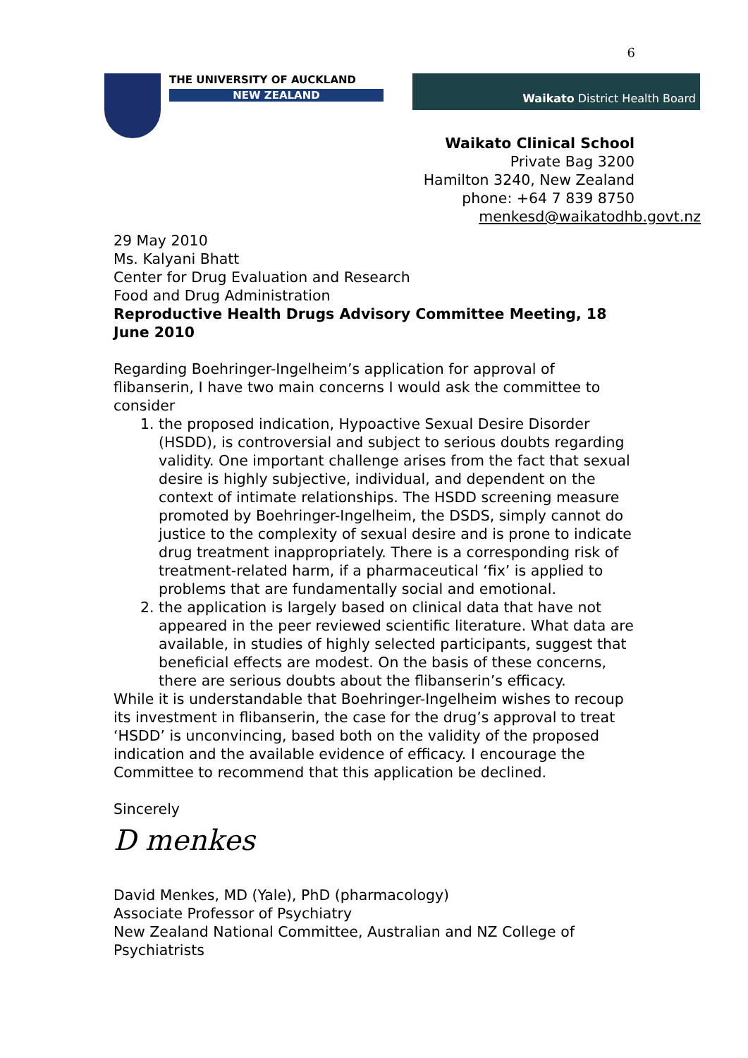6
THE UNIVERSITY OF AUCKLAND
NEW ZEALAND
Waikato District Health Board
Waikato Clinical School
Private Bag 3200
Hamilton 3240, New Zealand
phone: +64 7 839 8750
menkesd@waikatodhb.govt.nz
29 May 2010
Ms. Kalyani Bhatt
Center for Drug Evaluation and Research
Food and Drug Administration
Reproductive Health Drugs Advisory Committee Meeting, 18 June 2010
Regarding Boehringer-Ingelheim’s application for approval of flibanserin, I have two main concerns I would ask the committee to consider
1. the proposed indication, Hypoactive Sexual Desire Disorder (HSDD), is controversial and subject to serious doubts regarding validity. One important challenge arises from the fact that sexual desire is highly subjective, individual, and dependent on the context of intimate relationships. The HSDD screening measure promoted by Boehringer-Ingelheim, the DSDS, simply cannot do justice to the complexity of sexual desire and is prone to indicate drug treatment inappropriately. There is a corresponding risk of treatment-related harm, if a pharmaceutical ‘fix’ is applied to problems that are fundamentally social and emotional.
2. the application is largely based on clinical data that have not appeared in the peer reviewed scientific literature. What data are available, in studies of highly selected participants, suggest that beneficial effects are modest. On the basis of these concerns, there are serious doubts about the flibanserin’s efficacy.
While it is understandable that Boehringer-Ingelheim wishes to recoup its investment in flibanserin, the case for the drug’s approval to treat ‘HSDD’ is unconvincing, based both on the validity of the proposed indication and the available evidence of efficacy. I encourage the Committee to recommend that this application be declined.
Sincerely
D menkes
David Menkes, MD (Yale), PhD (pharmacology)
Associate Professor of Psychiatry
New Zealand National Committee, Australian and NZ College of Psychiatrists